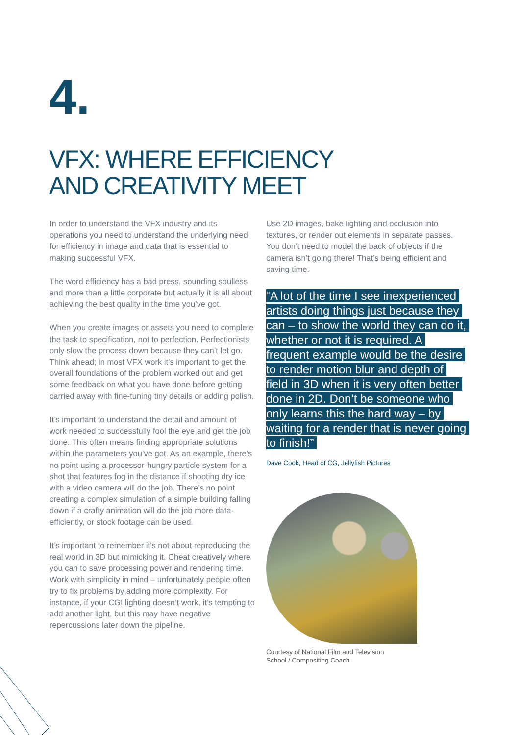4.
VFX: WHERE EFFICIENCY
AND CREATIVITY MEET
In order to understand the VFX industry and its operations you need to understand the underlying need for efficiency in image and data that is essential to making successful VFX.
The word efficiency has a bad press, sounding soulless and more than a little corporate but actually it is all about achieving the best quality in the time you’ve got.
When you create images or assets you need to complete the task to specification, not to perfection. Perfectionists only slow the process down because they can’t let go. Think ahead; in most VFX work it’s important to get the overall foundations of the problem worked out and get some feedback on what you have done before getting carried away with fine-tuning tiny details or adding polish.
It’s important to understand the detail and amount of work needed to successfully fool the eye and get the job done. This often means finding appropriate solutions within the parameters you’ve got. As an example, there’s no point using a processor-hungry particle system for a shot that features fog in the distance if shooting dry ice with a video camera will do the job. There’s no point creating a complex simulation of a simple building falling down if a crafty animation will do the job more data-efficiently, or stock footage can be used.
It’s important to remember it’s not about reproducing the real world in 3D but mimicking it. Cheat creatively where you can to save processing power and rendering time. Work with simplicity in mind – unfortunately people often try to fix problems by adding more complexity. For instance, if your CGI lighting doesn’t work, it’s tempting to add another light, but this may have negative repercussions later down the pipeline.
Use 2D images, bake lighting and occlusion into textures, or render out elements in separate passes. You don’t need to model the back of objects if the camera isn’t going there! That’s being efficient and saving time.
“A lot of the time I see inexperienced artists doing things just because they can – to show the world they can do it, whether or not it is required. A frequent example would be the desire to render motion blur and depth of field in 3D when it is very often better done in 2D. Don’t be someone who only learns this the hard way – by waiting for a render that is never going to finish!”
Dave Cook, Head of CG, Jellyfish Pictures
Courtesy of National Film and Television
School / Compositing Coach